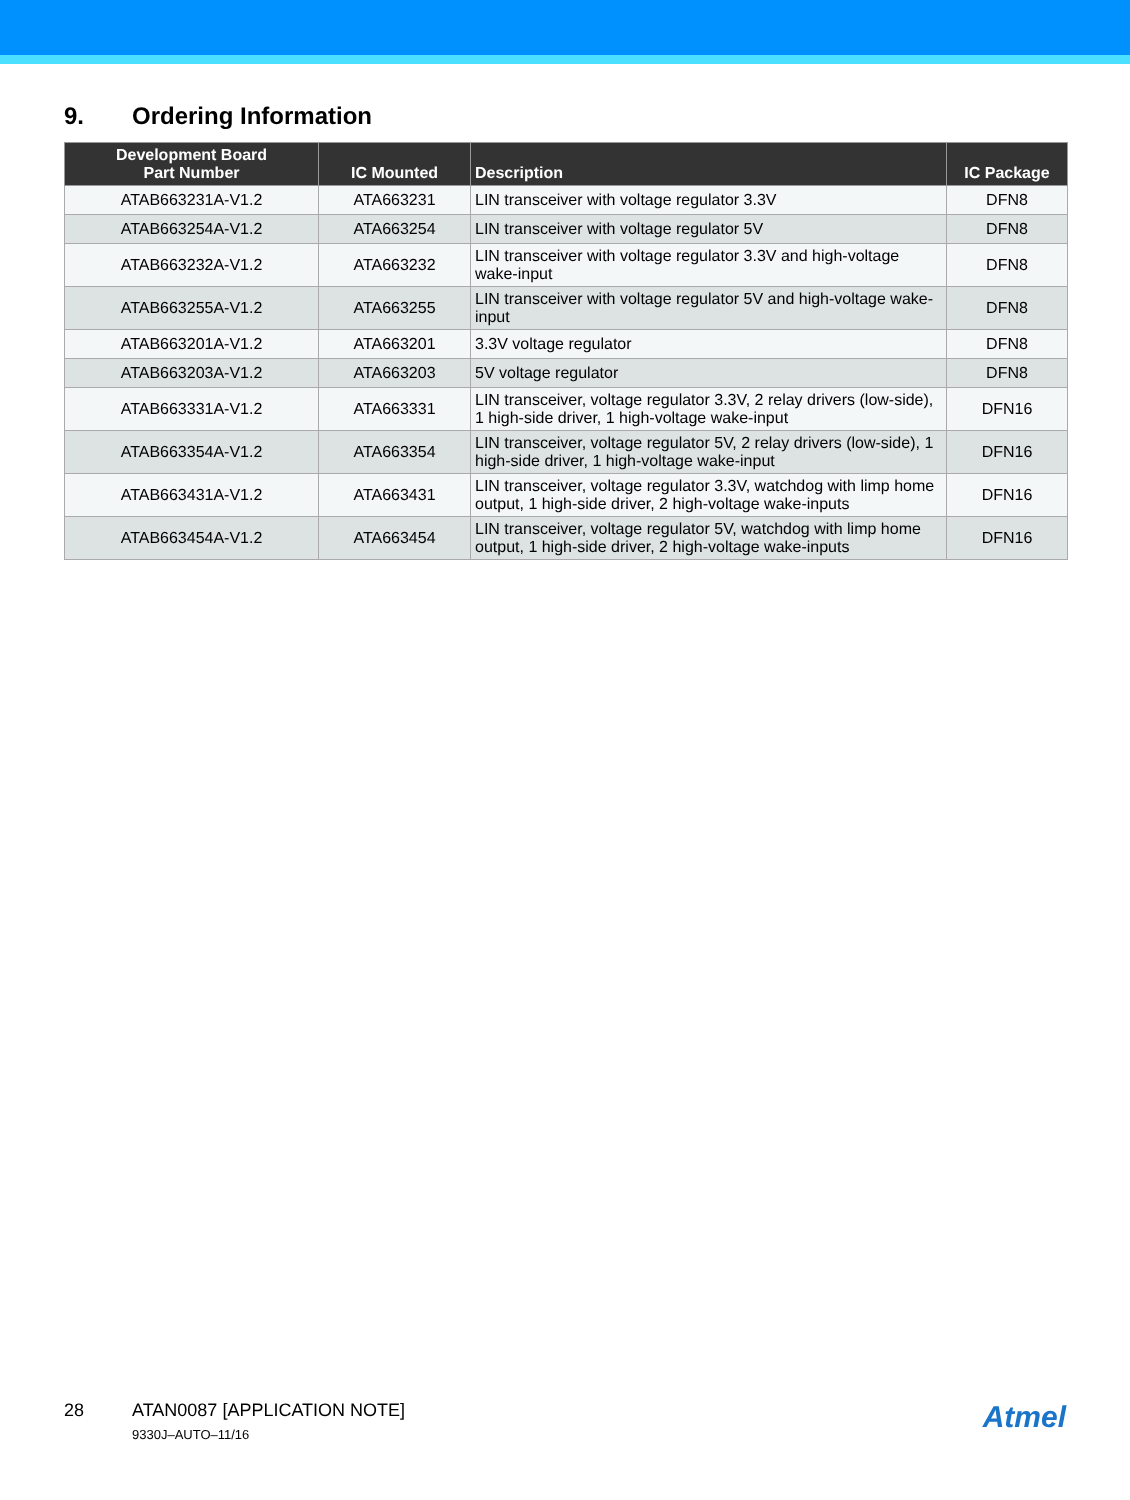9. Ordering Information
| Development Board Part Number | IC Mounted | Description | IC Package |
| --- | --- | --- | --- |
| ATAB663231A-V1.2 | ATA663231 | LIN transceiver with voltage regulator 3.3V | DFN8 |
| ATAB663254A-V1.2 | ATA663254 | LIN transceiver with voltage regulator 5V | DFN8 |
| ATAB663232A-V1.2 | ATA663232 | LIN transceiver with voltage regulator 3.3V and high-voltage wake-input | DFN8 |
| ATAB663255A-V1.2 | ATA663255 | LIN transceiver with voltage regulator 5V and high-voltage wake-input | DFN8 |
| ATAB663201A-V1.2 | ATA663201 | 3.3V voltage regulator | DFN8 |
| ATAB663203A-V1.2 | ATA663203 | 5V voltage regulator | DFN8 |
| ATAB663331A-V1.2 | ATA663331 | LIN transceiver, voltage regulator 3.3V, 2 relay drivers (low-side), 1 high-side driver, 1 high-voltage wake-input | DFN16 |
| ATAB663354A-V1.2 | ATA663354 | LIN transceiver, voltage regulator 5V, 2 relay drivers (low-side), 1 high-side driver, 1 high-voltage wake-input | DFN16 |
| ATAB663431A-V1.2 | ATA663431 | LIN transceiver, voltage regulator 3.3V, watchdog with limp home output, 1 high-side driver, 2 high-voltage wake-inputs | DFN16 |
| ATAB663454A-V1.2 | ATA663454 | LIN transceiver, voltage regulator 5V, watchdog with limp home output, 1 high-side driver, 2 high-voltage wake-inputs | DFN16 |
28 ATAN0087 [APPLICATION NOTE]
9330J–AUTO–11/16
Atmel